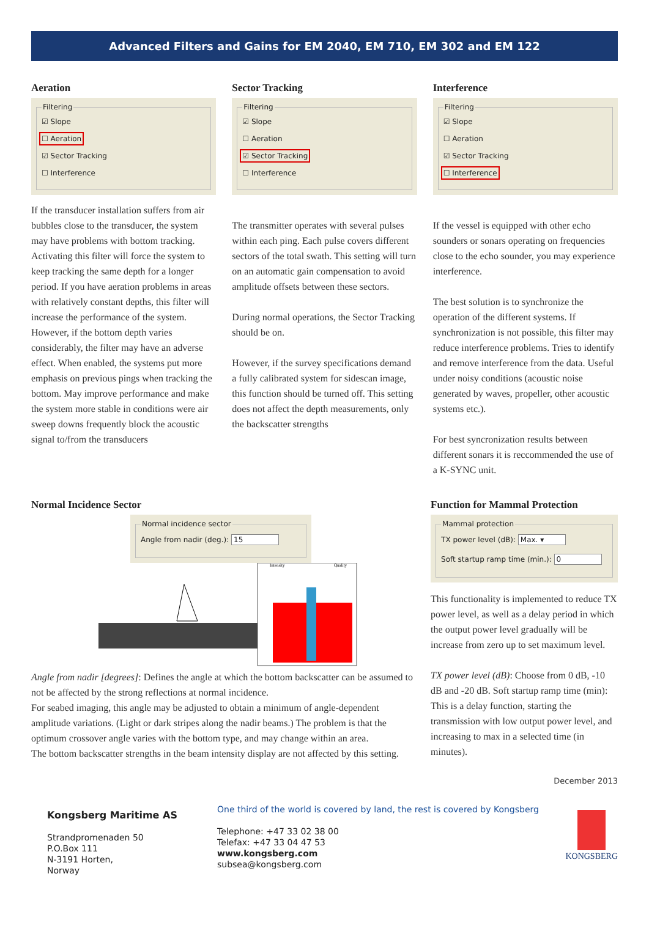Advanced Filters and Gains for EM 2040, EM 710, EM 302 and EM 122
Aeration
Filtering
☑ Slope
☐ Aeration
☑ Sector Tracking
☐ Interference
If the transducer installation suffers from air bubbles close to the transducer, the system may have problems with bottom tracking. Activating this filter will force the system to keep tracking the same depth for a longer period. If you have aeration problems in areas with relatively constant depths, this filter will increase the performance of the system. However, if the bottom depth varies considerably, the filter may have an adverse effect. When enabled, the systems put more emphasis on previous pings when tracking the bottom. May improve performance and make the system more stable in conditions were air sweep downs frequently block the acoustic signal to/from the transducers
Sector Tracking
Filtering
☑ Slope
☐ Aeration
☑ Sector Tracking
☐ Interference
The transmitter operates with several pulses within each ping. Each pulse covers different sectors of the total swath. This setting will turn on an automatic gain compensation to avoid amplitude offsets between these sectors.
During normal operations, the Sector Tracking should be on.
However, if the survey specifications demand a fully calibrated system for sidescan image, this function should be turned off. This setting does not affect the depth measurements, only the backscatter strengths
Interference
Filtering
☑ Slope
☐ Aeration
☑ Sector Tracking
☐ Interference
If the vessel is equipped with other echo sounders or sonars operating on frequencies close to the echo sounder, you may experience interference.
The best solution is to synchronize the operation of the different systems. If synchronization is not possible, this filter may reduce interference problems. Tries to identify and remove interference from the data. Useful under noisy conditions (acoustic noise generated by waves, propeller, other acoustic systems etc.).
For best syncronization results between different sonars it is reccommended the use of a K-SYNC unit.
Normal Incidence Sector
Normal incidence sector
Angle from nadir (deg.): 15
Intensity
Quality
Angle from nadir [degrees]: Defines the angle at which the bottom backscatter can be assumed to not be affected by the strong reflections at normal incidence.
For seabed imaging, this angle may be adjusted to obtain a minimum of angle-dependent amplitude variations. (Light or dark stripes along the nadir beams.) The problem is that the optimum crossover angle varies with the bottom type, and may change within an area.
The bottom backscatter strengths in the beam intensity display are not affected by this setting.
Function for Mammal Protection
Mammal protection
TX power level (dB): Max. ▾
Soft startup ramp time (min.): 0
This functionality is implemented to reduce TX power level, as well as a delay period in which the output power level gradually will be increase from zero up to set maximum level.
TX power level (dB): Choose from 0 dB, -10 dB and -20 dB. Soft startup ramp time (min): This is a delay function, starting the transmission with low output power level, and increasing to max in a selected time (in minutes).
December 2013
Kongsberg Maritime AS
Strandpromenaden 50
P.O.Box 111
N-3191 Horten,
Norway
One third of the world is covered by land, the rest is covered by Kongsberg
Telephone: +47 33 02 38 00
Telefax: +47 33 04 47 53
www.kongsberg.com
subsea@kongsberg.com
KONGSBERG